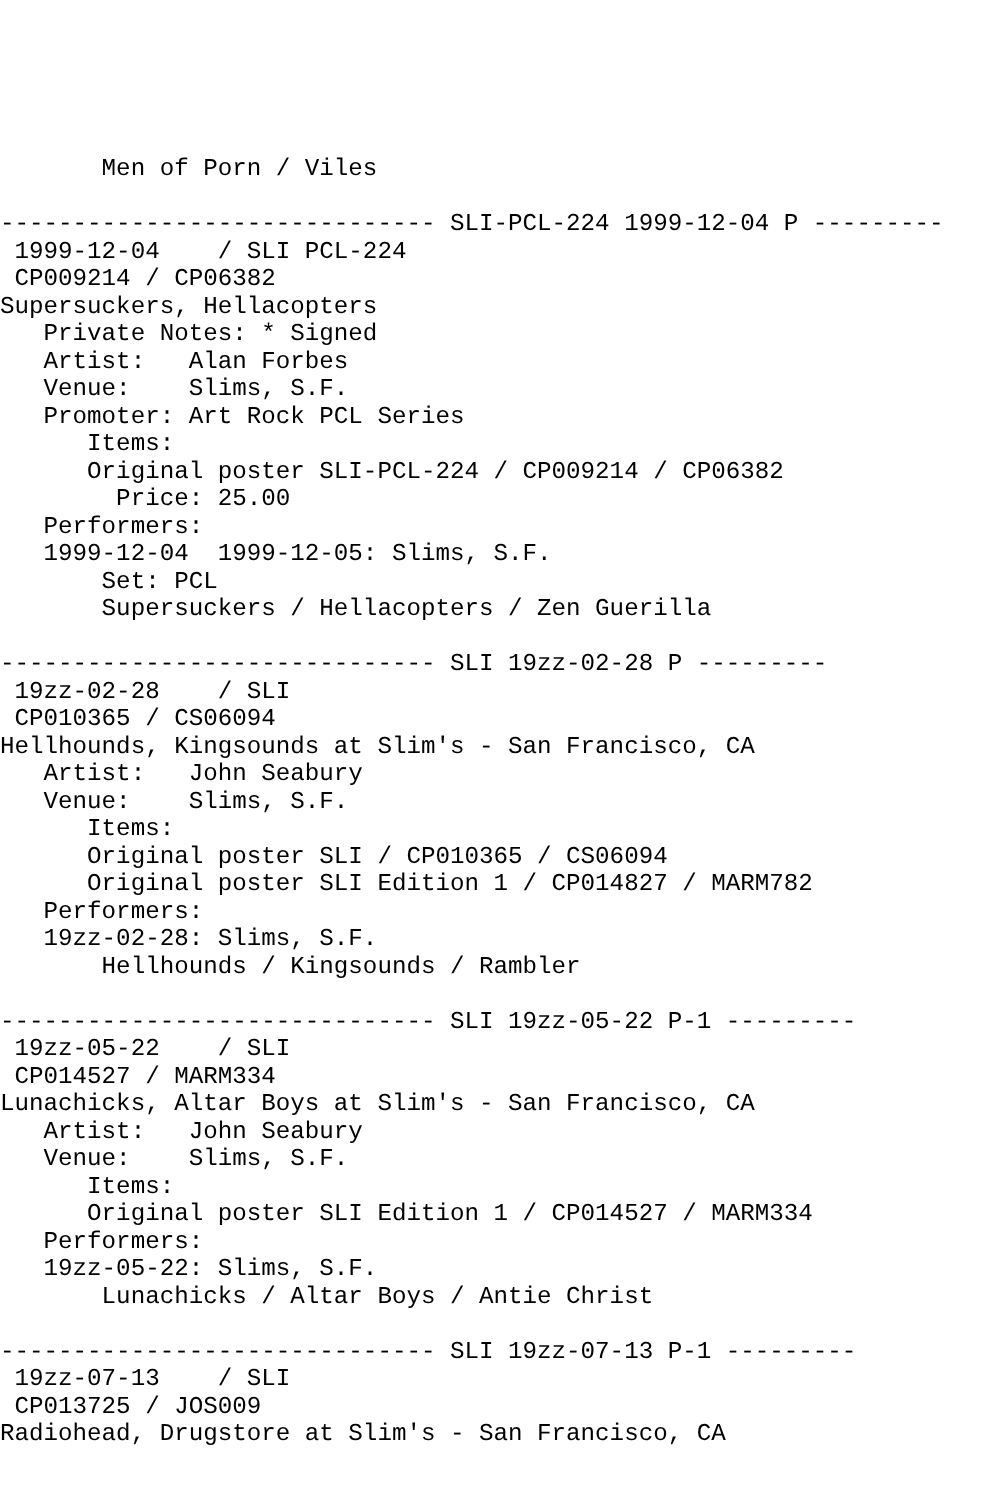Men of Porn / Viles

------------------------------ SLI-PCL-224 1999-12-04 P ---------
 1999-12-04    / SLI PCL-224
 CP009214 / CP06382
Supersuckers, Hellacopters
   Private Notes: * Signed
   Artist:   Alan Forbes
   Venue:    Slims, S.F.
   Promoter: Art Rock PCL Series
      Items:
      Original poster SLI-PCL-224 / CP009214 / CP06382
        Price: 25.00
   Performers:
   1999-12-04  1999-12-05: Slims, S.F.
       Set: PCL
       Supersuckers / Hellacopters / Zen Guerilla

------------------------------ SLI 19zz-02-28 P ---------
 19zz-02-28    / SLI
 CP010365 / CS06094
Hellhounds, Kingsounds at Slim's - San Francisco, CA
   Artist:   John Seabury
   Venue:    Slims, S.F.
      Items:
      Original poster SLI / CP010365 / CS06094
      Original poster SLI Edition 1 / CP014827 / MARM782
   Performers:
   19zz-02-28: Slims, S.F.
       Hellhounds / Kingsounds / Rambler

------------------------------ SLI 19zz-05-22 P-1 ---------
 19zz-05-22    / SLI
 CP014527 / MARM334
Lunachicks, Altar Boys at Slim's - San Francisco, CA
   Artist:   John Seabury
   Venue:    Slims, S.F.
      Items:
      Original poster SLI Edition 1 / CP014527 / MARM334
   Performers:
   19zz-05-22: Slims, S.F.
       Lunachicks / Altar Boys / Antie Christ

------------------------------ SLI 19zz-07-13 P-1 ---------
 19zz-07-13    / SLI
 CP013725 / JOS009
Radiohead, Drugstore at Slim's - San Francisco, CA